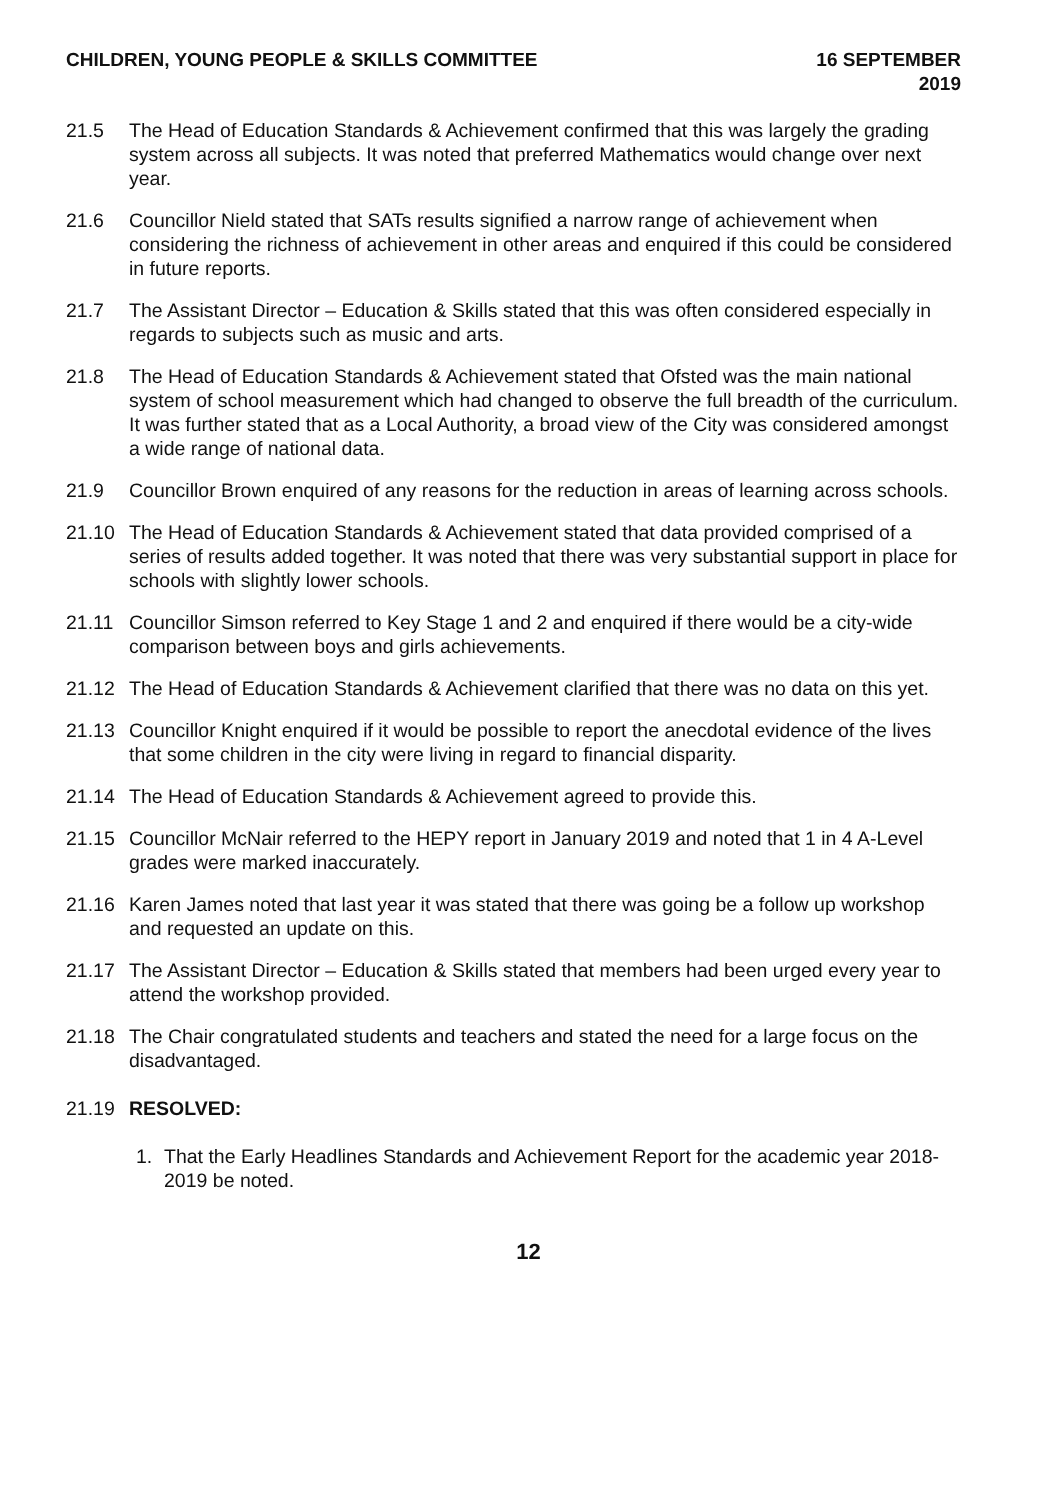CHILDREN, YOUNG PEOPLE & SKILLS COMMITTEE
16 SEPTEMBER
2019
21.5 The Head of Education Standards & Achievement confirmed that this was largely the grading system across all subjects. It was noted that preferred Mathematics would change over next year.
21.6 Councillor Nield stated that SATs results signified a narrow range of achievement when considering the richness of achievement in other areas and enquired if this could be considered in future reports.
21.7 The Assistant Director – Education & Skills stated that this was often considered especially in regards to subjects such as music and arts.
21.8 The Head of Education Standards & Achievement stated that Ofsted was the main national system of school measurement which had changed to observe the full breadth of the curriculum. It was further stated that as a Local Authority, a broad view of the City was considered amongst a wide range of national data.
21.9 Councillor Brown enquired of any reasons for the reduction in areas of learning across schools.
21.10 The Head of Education Standards & Achievement stated that data provided comprised of a series of results added together. It was noted that there was very substantial support in place for schools with slightly lower schools.
21.11 Councillor Simson referred to Key Stage 1 and 2 and enquired if there would be a city-wide comparison between boys and girls achievements.
21.12 The Head of Education Standards & Achievement clarified that there was no data on this yet.
21.13 Councillor Knight enquired if it would be possible to report the anecdotal evidence of the lives that some children in the city were living in regard to financial disparity.
21.14 The Head of Education Standards & Achievement agreed to provide this.
21.15 Councillor McNair referred to the HEPY report in January 2019 and noted that 1 in 4 A-Level grades were marked inaccurately.
21.16 Karen James noted that last year it was stated that there was going be a follow up workshop and requested an update on this.
21.17 The Assistant Director – Education & Skills stated that members had been urged every year to attend the workshop provided.
21.18 The Chair congratulated students and teachers and stated the need for a large focus on the disadvantaged.
21.19 RESOLVED:
1. That the Early Headlines Standards and Achievement Report for the academic year 2018-2019 be noted.
12